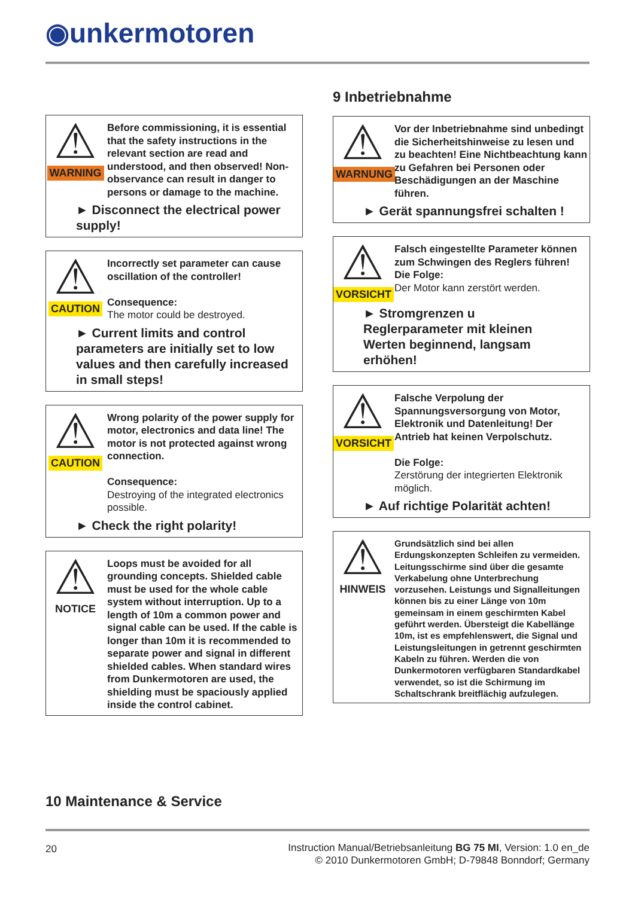◉unkermotoren
9 Inbetriebnahme
⚠
WARNING
Before commissioning, it is essential that the safety instructions in the relevant section are read and understood, and then observed! Non-observance can result in danger to persons or damage to the machine.
► Disconnect the electrical power supply!
⚠
CAUTION
Incorrectly set parameter can cause oscillation of the controller!
Consequence:
The motor could be destroyed.
► Current limits and control parameters are initially set to low values and then carefully increased in small steps!
⚠
CAUTION
Wrong polarity of the power supply for motor, electronics and data line! The motor is not protected against wrong connection.
Consequence:
Destroying of the integrated electronics possible.
► Check the right polarity!
⚠
NOTICE
Loops must be avoided for all grounding concepts. Shielded cable must be used for the whole cable system without interruption. Up to a length of 10m a common power and signal cable can be used. If the cable is longer than 10m it is recommended to separate power and signal in different shielded cables. When standard wires from Dunkermotoren are used, the shielding must be spaciously applied inside the control cabinet.
⚠
WARNUNG
Vor der Inbetriebnahme sind unbedingt die Sicherheitshinweise zu lesen und zu beachten! Eine Nichtbeachtung kann zu Gefahren bei Personen oder Beschädigungen an der Maschine führen.
► Gerät spannungsfrei schalten !
⚠
VORSICHT
Falsch eingestellte Parameter können zum Schwingen des Reglers führen!
Die Folge:
Der Motor kann zerstört werden.
► Stromgrenzen u Reglerparameter mit kleinen Werten beginnend, langsam erhöhen!
⚠
VORSICHT
Falsche Verpolung der Spannungsversorgung von Motor, Elektronik und Datenleitung! Der Antrieb hat keinen Verpolschutz.
Die Folge:
Zerstörung der integrierten Elektronik möglich.
► Auf richtige Polarität achten!
⚠
HINWEIS
Grundsätzlich sind bei allen Erdungskonzepten Schleifen zu vermeiden. Leitungsschirme sind über die gesamte Verkabelung ohne Unterbrechung vorzusehen. Leistungs und Signalleitungen können bis zu einer Länge von 10m gemeinsam in einem geschirmten Kabel geführt werden. Übersteigt die Kabellänge 10m, ist es empfehlenswert, die Signal und Leistungsleitungen in getrennt geschirmten Kabeln zu führen. Werden die von Dunkermotoren verfügbaren Standardkabel verwendet, so ist die Schirmung im Schaltschrank breitflächig aufzulegen.
10 Maintenance & Service
20
Instruction Manual/Betriebsanleitung BG 75 MI, Version: 1.0 en_de
© 2010 Dunkermotoren GmbH; D-79848 Bonndorf; Germany